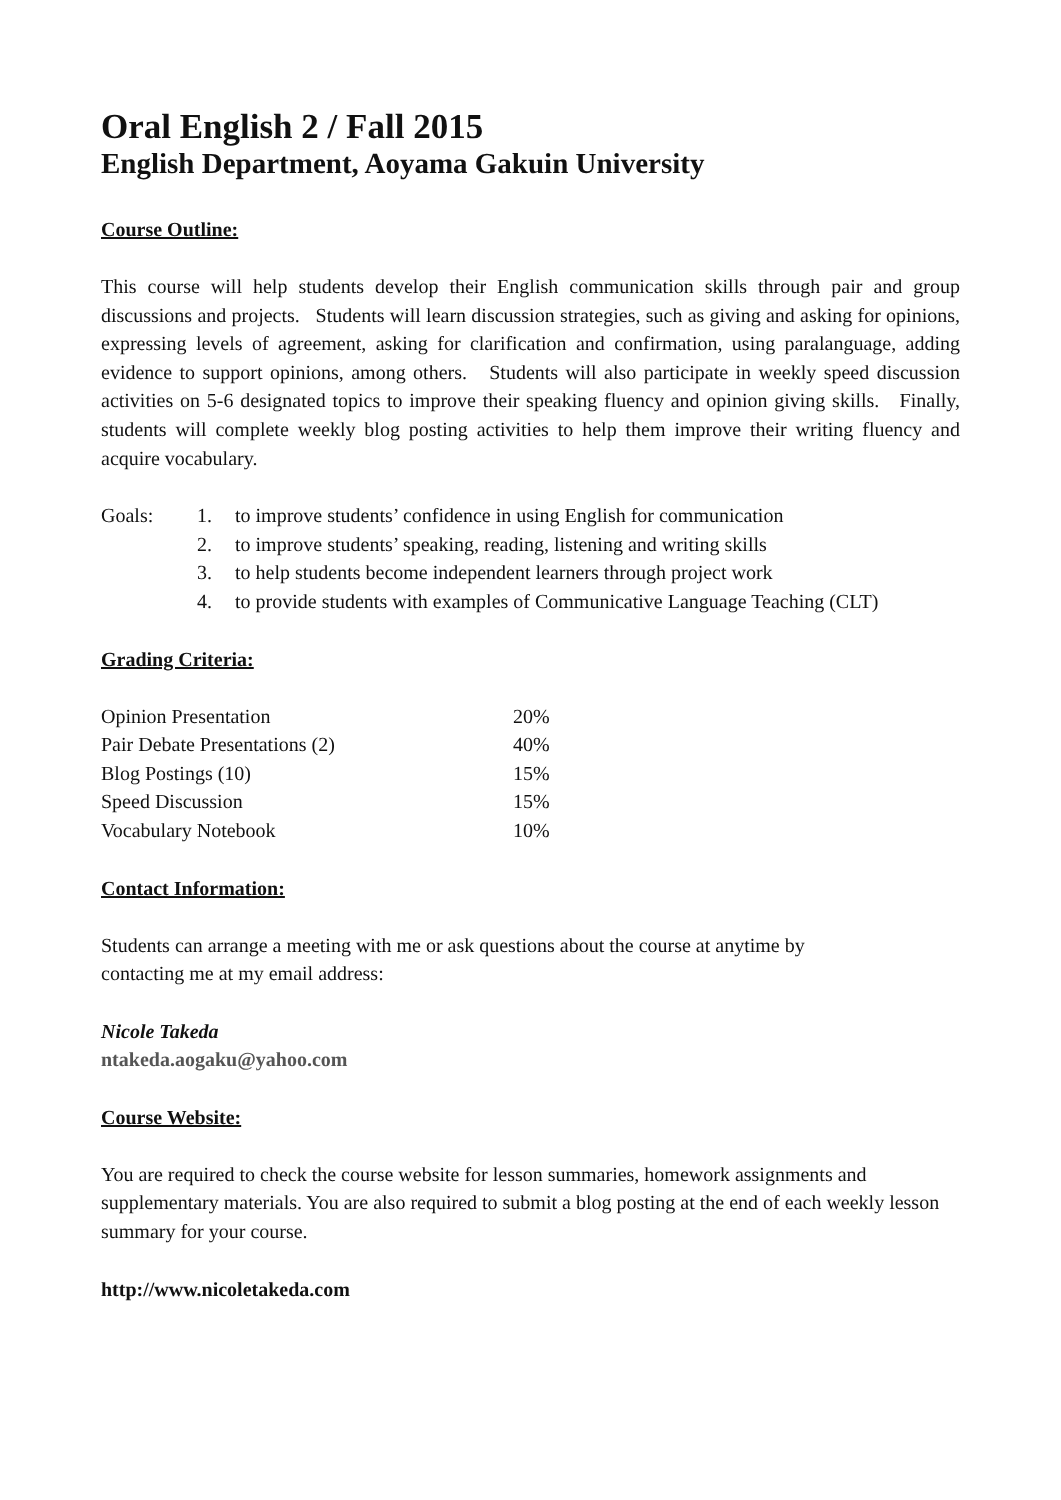Oral English 2 / Fall 2015
English Department, Aoyama Gakuin University
Course Outline:
This course will help students develop their English communication skills through pair and group discussions and projects. Students will learn discussion strategies, such as giving and asking for opinions, expressing levels of agreement, asking for clarification and confirmation, using paralanguage, adding evidence to support opinions, among others. Students will also participate in weekly speed discussion activities on 5-6 designated topics to improve their speaking fluency and opinion giving skills. Finally, students will complete weekly blog posting activities to help them improve their writing fluency and acquire vocabulary.
Goals: 1. to improve students’ confidence in using English for communication
2. to improve students’ speaking, reading, listening and writing skills
3. to help students become independent learners through project work
4. to provide students with examples of Communicative Language Teaching (CLT)
Grading Criteria:
| Opinion Presentation | 20% |
| Pair Debate Presentations (2) | 40% |
| Blog Postings (10) | 15% |
| Speed Discussion | 15% |
| Vocabulary Notebook | 10% |
Contact Information:
Students can arrange a meeting with me or ask questions about the course at anytime by
contacting me at my email address:
Nicole Takeda
ntakeda.aogaku@yahoo.com
Course Website:
You are required to check the course website for lesson summaries, homework assignments and supplementary materials. You are also required to submit a blog posting at the end of each weekly lesson summary for your course.
http://www.nicoletakeda.com